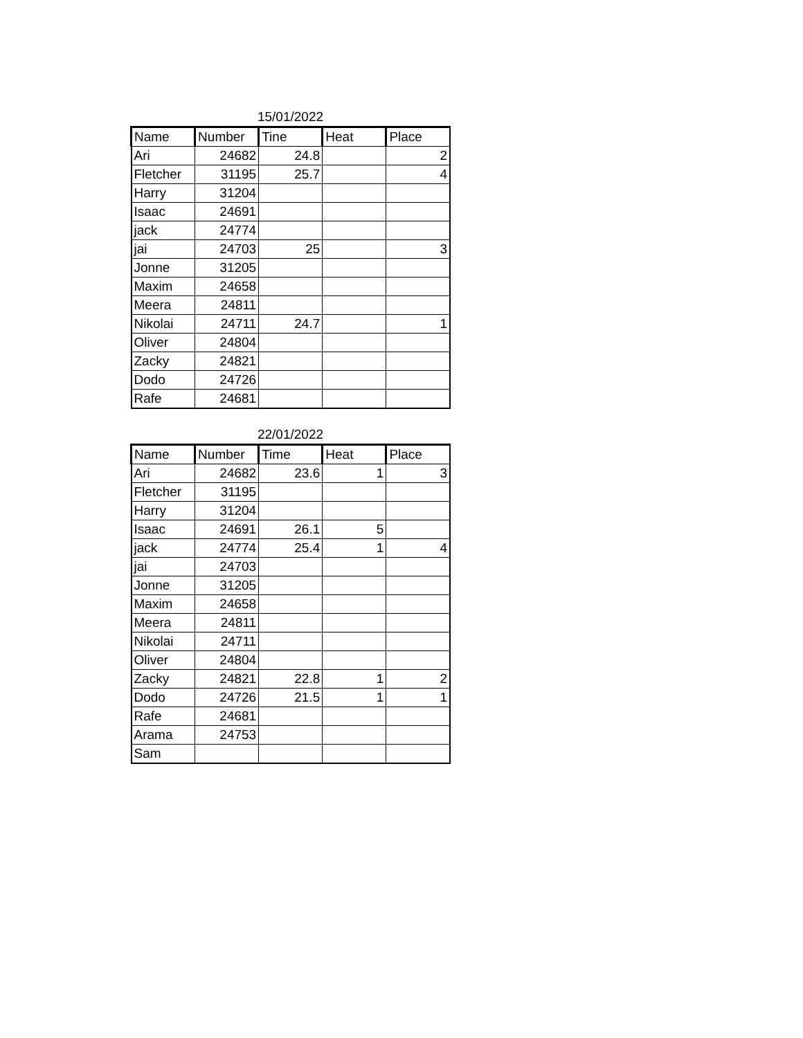15/01/2022
| Name | Number | Tine | Heat | Place |
| --- | --- | --- | --- | --- |
| Ari | 24682 | 24.8 | | 2 |
| Fletcher | 31195 | 25.7 | | 4 |
| Harry | 31204 | | | |
| Isaac | 24691 | | | |
| jack | 24774 | | | |
| jai | 24703 | 25 | | 3 |
| Jonne | 31205 | | | |
| Maxim | 24658 | | | |
| Meera | 24811 | | | |
| Nikolai | 24711 | 24.7 | | 1 |
| Oliver | 24804 | | | |
| Zacky | 24821 | | | |
| Dodo | 24726 | | | |
| Rafe | 24681 | | | |
22/01/2022
| Name | Number | Time | Heat | Place |
| --- | --- | --- | --- | --- |
| Ari | 24682 | 23.6 | 1 | 3 |
| Fletcher | 31195 | | | |
| Harry | 31204 | | | |
| Isaac | 24691 | 26.1 | 5 | |
| jack | 24774 | 25.4 | 1 | 4 |
| jai | 24703 | | | |
| Jonne | 31205 | | | |
| Maxim | 24658 | | | |
| Meera | 24811 | | | |
| Nikolai | 24711 | | | |
| Oliver | 24804 | | | |
| Zacky | 24821 | 22.8 | 1 | 2 |
| Dodo | 24726 | 21.5 | 1 | 1 |
| Rafe | 24681 | | | |
| Arama | 24753 | | | |
| Sam | | | | |